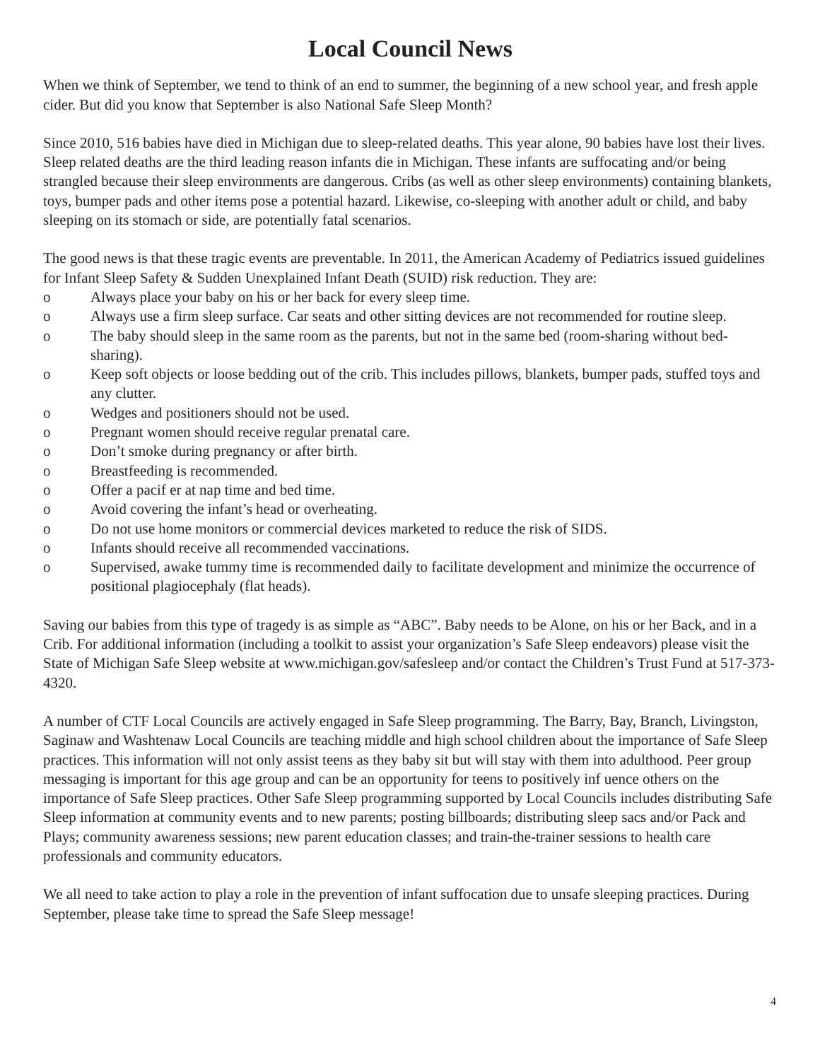Local Council News
When we think of September, we tend to think of an end to summer, the beginning of a new school year, and fresh apple cider. But did you know that September is also National Safe Sleep Month?
Since 2010, 516 babies have died in Michigan due to sleep-related deaths. This year alone, 90 babies have lost their lives. Sleep related deaths are the third leading reason infants die in Michigan. These infants are suffocating and/or being strangled because their sleep environments are dangerous. Cribs (as well as other sleep environments) containing blankets, toys, bumper pads and other items pose a potential hazard. Likewise, co-sleeping with another adult or child, and baby sleeping on its stomach or side, are potentially fatal scenarios.
The good news is that these tragic events are preventable. In 2011, the American Academy of Pediatrics issued guidelines for Infant Sleep Safety & Sudden Unexplained Infant Death (SUID) risk reduction. They are:
o Always place your baby on his or her back for every sleep time.
o Always use a firm sleep surface. Car seats and other sitting devices are not recommended for routine sleep.
o The baby should sleep in the same room as the parents, but not in the same bed (room-sharing without bed-sharing).
o Keep soft objects or loose bedding out of the crib. This includes pillows, blankets, bumper pads, stuffed toys and any clutter.
o Wedges and positioners should not be used.
o Pregnant women should receive regular prenatal care.
o Don’t smoke during pregnancy or after birth.
o Breastfeeding is recommended.
o Offer a pacif er at nap time and bed time.
o Avoid covering the infant’s head or overheating.
o Do not use home monitors or commercial devices marketed to reduce the risk of SIDS.
o Infants should receive all recommended vaccinations.
o Supervised, awake tummy time is recommended daily to facilitate development and minimize the occurrence of positional plagiocephaly (flat heads).
Saving our babies from this type of tragedy is as simple as “ABC”. Baby needs to be Alone, on his or her Back, and in a Crib. For additional information (including a toolkit to assist your organization’s Safe Sleep endeavors) please visit the State of Michigan Safe Sleep website at www.michigan.gov/safesleep and/or contact the Children’s Trust Fund at 517-373-4320.
A number of CTF Local Councils are actively engaged in Safe Sleep programming. The Barry, Bay, Branch, Livingston, Saginaw and Washtenaw Local Councils are teaching middle and high school children about the importance of Safe Sleep practices. This information will not only assist teens as they baby sit but will stay with them into adulthood. Peer group messaging is important for this age group and can be an opportunity for teens to positively inf uence others on the importance of Safe Sleep practices. Other Safe Sleep programming supported by Local Councils includes distributing Safe Sleep information at community events and to new parents; posting billboards; distributing sleep sacs and/or Pack and Plays; community awareness sessions; new parent education classes; and train-the-trainer sessions to health care professionals and community educators.
We all need to take action to play a role in the prevention of infant suffocation due to unsafe sleeping practices. During September, please take time to spread the Safe Sleep message!
4